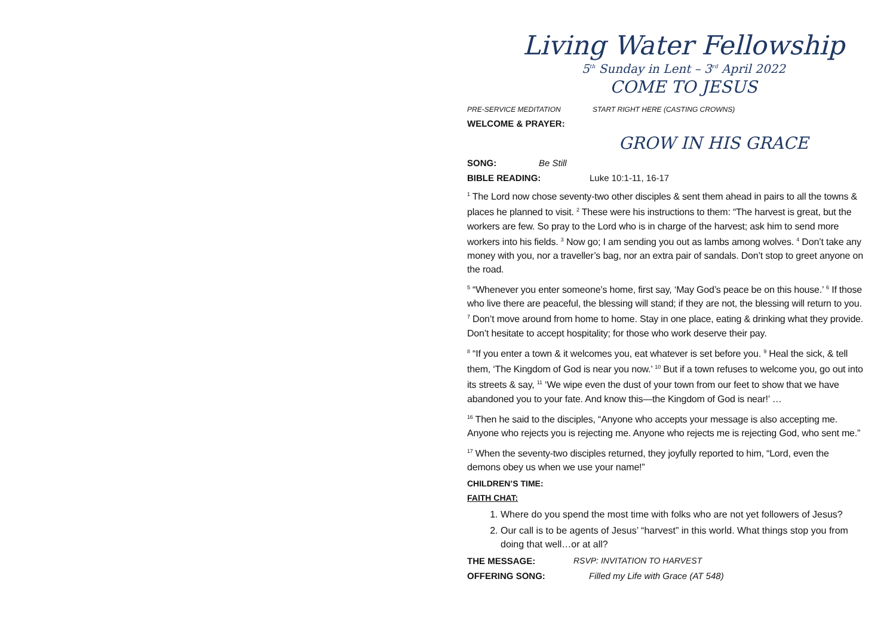Living Water Fellowship
5<sup>th</sup> Sunday in Lent – 3<sup>rd</sup> April 2022
COME TO JESUS
PRE-SERVICE MEDITATION START RIGHT HERE (CASTING CROWNS)
WELCOME & PRAYER:
GROW IN HIS GRACE
SONG: Be Still
BIBLE READING: Luke 10:1-11, 16-17
<sup>1</sup> The Lord now chose seventy-two other disciples & sent them ahead in pairs to all the towns & places he planned to visit. <sup>2</sup> These were his instructions to them: “The harvest is great, but the workers are few. So pray to the Lord who is in charge of the harvest; ask him to send more workers into his fields. <sup>3</sup> Now go; I am sending you out as lambs among wolves. <sup>4</sup> Don’t take any money with you, nor a traveller’s bag, nor an extra pair of sandals. Don’t stop to greet anyone on the road.
<sup>5</sup> “Whenever you enter someone’s home, first say, ‘May God’s peace be on this house.’ <sup>6</sup> If those who live there are peaceful, the blessing will stand; if they are not, the blessing will return to you. <sup>7</sup> Don’t move around from home to home. Stay in one place, eating & drinking what they provide. Don’t hesitate to accept hospitality; for those who work deserve their pay.
<sup>8</sup> “If you enter a town & it welcomes you, eat whatever is set before you. <sup>9</sup> Heal the sick, & tell them, ‘The Kingdom of God is near you now.’ <sup>10</sup> But if a town refuses to welcome you, go out into its streets & say, <sup>11</sup> ‘We wipe even the dust of your town from our feet to show that we have abandoned you to your fate. And know this—the Kingdom of God is near!’ …
<sup>16</sup> Then he said to the disciples, “Anyone who accepts your message is also accepting me. Anyone who rejects you is rejecting me. Anyone who rejects me is rejecting God, who sent me.”
<sup>17</sup> When the seventy-two disciples returned, they joyfully reported to him, “Lord, even the demons obey us when we use your name!”
CHILDREN’S TIME:
FAITH CHAT:
1. Where do you spend the most time with folks who are not yet followers of Jesus?
2. Our call is to be agents of Jesus’ “harvest” in this world. What things stop you from doing that well…or at all?
THE MESSAGE: RSVP: INVITATION TO HARVEST
OFFERING SONG: Filled my Life with Grace (AT 548)